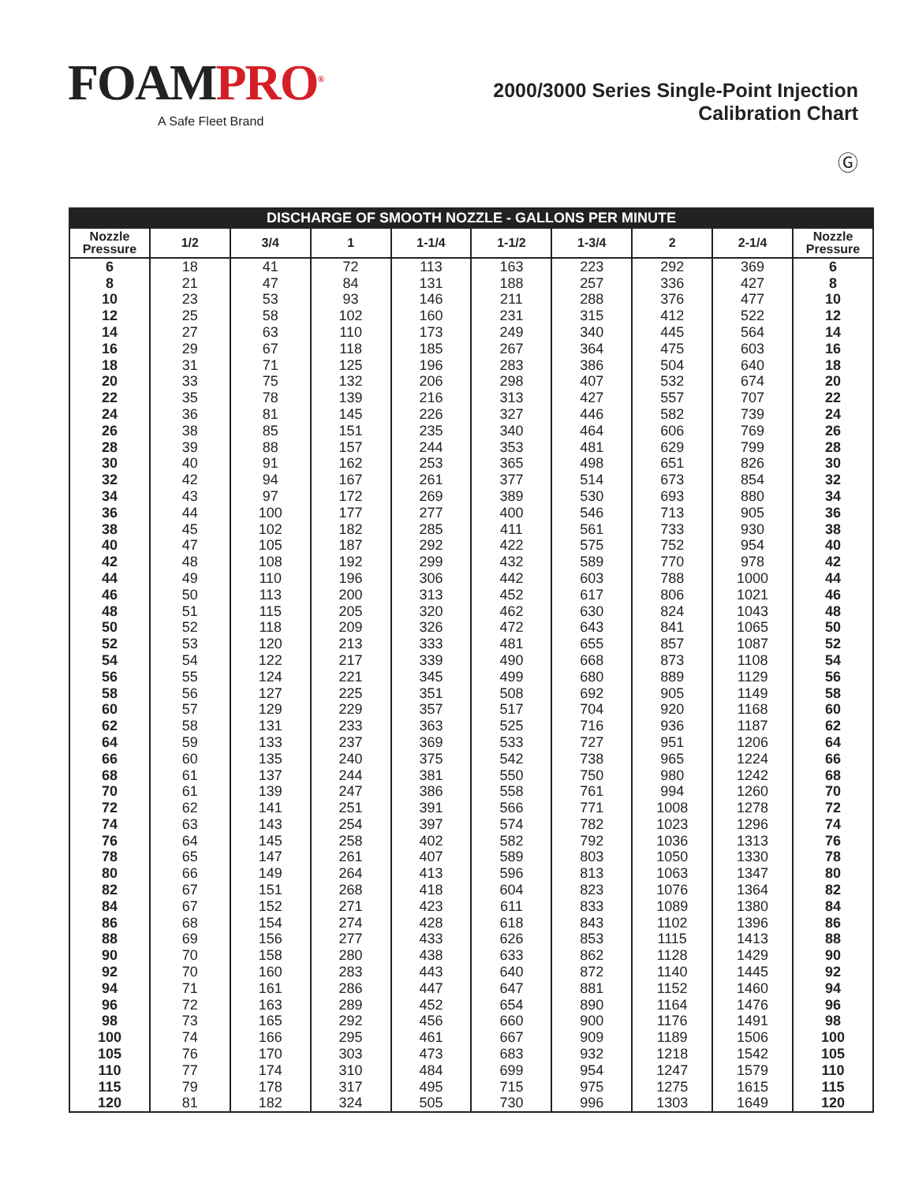FOAMPRO<sup>®</sup>
A Safe Fleet Brand
2000/3000 Series Single-Point Injection
Calibration Chart
Ⓖ
| DISCHARGE OF SMOOTH NOZZLE - GALLONS PER MINUTE | | | | | | | | | |
| --- | --- | --- | --- | --- | --- | --- | --- | --- | --- |
| Nozzle Pressure | 1/2 | 3/4 | 1 | 1-1/4 | 1-1/2 | 1-3/4 | 2 | 2-1/4 | Nozzle Pressure |
| 6 | 18 | 41 | 72 | 113 | 163 | 223 | 292 | 369 | 6 |
| 8 | 21 | 47 | 84 | 131 | 188 | 257 | 336 | 427 | 8 |
| 10 | 23 | 53 | 93 | 146 | 211 | 288 | 376 | 477 | 10 |
| 12 | 25 | 58 | 102 | 160 | 231 | 315 | 412 | 522 | 12 |
| 14 | 27 | 63 | 110 | 173 | 249 | 340 | 445 | 564 | 14 |
| 16 | 29 | 67 | 118 | 185 | 267 | 364 | 475 | 603 | 16 |
| 18 | 31 | 71 | 125 | 196 | 283 | 386 | 504 | 640 | 18 |
| 20 | 33 | 75 | 132 | 206 | 298 | 407 | 532 | 674 | 20 |
| 22 | 35 | 78 | 139 | 216 | 313 | 427 | 557 | 707 | 22 |
| 24 | 36 | 81 | 145 | 226 | 327 | 446 | 582 | 739 | 24 |
| 26 | 38 | 85 | 151 | 235 | 340 | 464 | 606 | 769 | 26 |
| 28 | 39 | 88 | 157 | 244 | 353 | 481 | 629 | 799 | 28 |
| 30 | 40 | 91 | 162 | 253 | 365 | 498 | 651 | 826 | 30 |
| 32 | 42 | 94 | 167 | 261 | 377 | 514 | 673 | 854 | 32 |
| 34 | 43 | 97 | 172 | 269 | 389 | 530 | 693 | 880 | 34 |
| 36 | 44 | 100 | 177 | 277 | 400 | 546 | 713 | 905 | 36 |
| 38 | 45 | 102 | 182 | 285 | 411 | 561 | 733 | 930 | 38 |
| 40 | 47 | 105 | 187 | 292 | 422 | 575 | 752 | 954 | 40 |
| 42 | 48 | 108 | 192 | 299 | 432 | 589 | 770 | 978 | 42 |
| 44 | 49 | 110 | 196 | 306 | 442 | 603 | 788 | 1000 | 44 |
| 46 | 50 | 113 | 200 | 313 | 452 | 617 | 806 | 1021 | 46 |
| 48 | 51 | 115 | 205 | 320 | 462 | 630 | 824 | 1043 | 48 |
| 50 | 52 | 118 | 209 | 326 | 472 | 643 | 841 | 1065 | 50 |
| 52 | 53 | 120 | 213 | 333 | 481 | 655 | 857 | 1087 | 52 |
| 54 | 54 | 122 | 217 | 339 | 490 | 668 | 873 | 1108 | 54 |
| 56 | 55 | 124 | 221 | 345 | 499 | 680 | 889 | 1129 | 56 |
| 58 | 56 | 127 | 225 | 351 | 508 | 692 | 905 | 1149 | 58 |
| 60 | 57 | 129 | 229 | 357 | 517 | 704 | 920 | 1168 | 60 |
| 62 | 58 | 131 | 233 | 363 | 525 | 716 | 936 | 1187 | 62 |
| 64 | 59 | 133 | 237 | 369 | 533 | 727 | 951 | 1206 | 64 |
| 66 | 60 | 135 | 240 | 375 | 542 | 738 | 965 | 1224 | 66 |
| 68 | 61 | 137 | 244 | 381 | 550 | 750 | 980 | 1242 | 68 |
| 70 | 61 | 139 | 247 | 386 | 558 | 761 | 994 | 1260 | 70 |
| 72 | 62 | 141 | 251 | 391 | 566 | 771 | 1008 | 1278 | 72 |
| 74 | 63 | 143 | 254 | 397 | 574 | 782 | 1023 | 1296 | 74 |
| 76 | 64 | 145 | 258 | 402 | 582 | 792 | 1036 | 1313 | 76 |
| 78 | 65 | 147 | 261 | 407 | 589 | 803 | 1050 | 1330 | 78 |
| 80 | 66 | 149 | 264 | 413 | 596 | 813 | 1063 | 1347 | 80 |
| 82 | 67 | 151 | 268 | 418 | 604 | 823 | 1076 | 1364 | 82 |
| 84 | 67 | 152 | 271 | 423 | 611 | 833 | 1089 | 1380 | 84 |
| 86 | 68 | 154 | 274 | 428 | 618 | 843 | 1102 | 1396 | 86 |
| 88 | 69 | 156 | 277 | 433 | 626 | 853 | 1115 | 1413 | 88 |
| 90 | 70 | 158 | 280 | 438 | 633 | 862 | 1128 | 1429 | 90 |
| 92 | 70 | 160 | 283 | 443 | 640 | 872 | 1140 | 1445 | 92 |
| 94 | 71 | 161 | 286 | 447 | 647 | 881 | 1152 | 1460 | 94 |
| 96 | 72 | 163 | 289 | 452 | 654 | 890 | 1164 | 1476 | 96 |
| 98 | 73 | 165 | 292 | 456 | 660 | 900 | 1176 | 1491 | 98 |
| 100 | 74 | 166 | 295 | 461 | 667 | 909 | 1189 | 1506 | 100 |
| 105 | 76 | 170 | 303 | 473 | 683 | 932 | 1218 | 1542 | 105 |
| 110 | 77 | 174 | 310 | 484 | 699 | 954 | 1247 | 1579 | 110 |
| 115 | 79 | 178 | 317 | 495 | 715 | 975 | 1275 | 1615 | 115 |
| 120 | 81 | 182 | 324 | 505 | 730 | 996 | 1303 | 1649 | 120 |